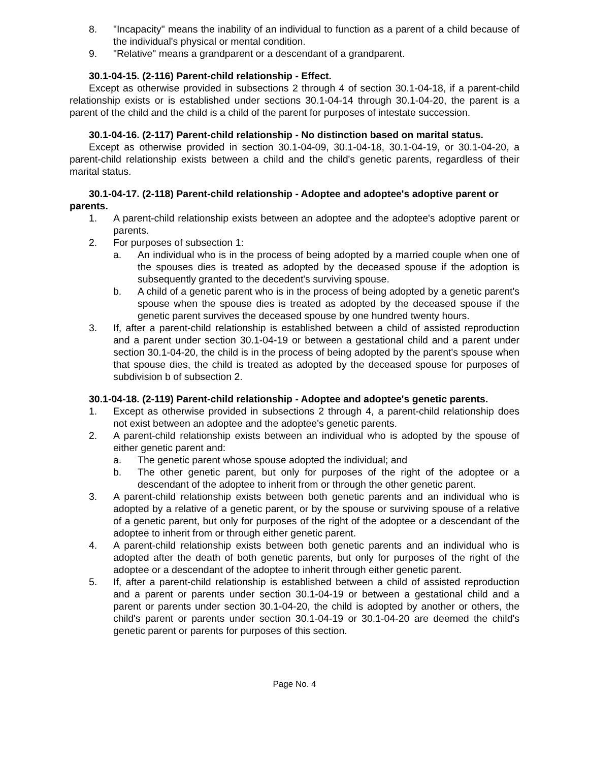8. "Incapacity" means the inability of an individual to function as a parent of a child because of the individual's physical or mental condition.
9. "Relative" means a grandparent or a descendant of a grandparent.
30.1-04-15. (2-116) Parent-child relationship - Effect.
Except as otherwise provided in subsections 2 through 4 of section 30.1-04-18, if a parent-child relationship exists or is established under sections 30.1-04-14 through 30.1-04-20, the parent is a parent of the child and the child is a child of the parent for purposes of intestate succession.
30.1-04-16. (2-117) Parent-child relationship - No distinction based on marital status.
Except as otherwise provided in section 30.1-04-09, 30.1-04-18, 30.1-04-19, or 30.1-04-20, a parent-child relationship exists between a child and the child's genetic parents, regardless of their marital status.
30.1-04-17. (2-118) Parent-child relationship - Adoptee and adoptee's adoptive parent or parents.
1. A parent-child relationship exists between an adoptee and the adoptee's adoptive parent or parents.
2. For purposes of subsection 1:
a. An individual who is in the process of being adopted by a married couple when one of the spouses dies is treated as adopted by the deceased spouse if the adoption is subsequently granted to the decedent's surviving spouse.
b. A child of a genetic parent who is in the process of being adopted by a genetic parent's spouse when the spouse dies is treated as adopted by the deceased spouse if the genetic parent survives the deceased spouse by one hundred twenty hours.
3. If, after a parent-child relationship is established between a child of assisted reproduction and a parent under section 30.1-04-19 or between a gestational child and a parent under section 30.1-04-20, the child is in the process of being adopted by the parent's spouse when that spouse dies, the child is treated as adopted by the deceased spouse for purposes of subdivision b of subsection 2.
30.1-04-18. (2-119) Parent-child relationship - Adoptee and adoptee's genetic parents.
1. Except as otherwise provided in subsections 2 through 4, a parent-child relationship does not exist between an adoptee and the adoptee's genetic parents.
2. A parent-child relationship exists between an individual who is adopted by the spouse of either genetic parent and:
a. The genetic parent whose spouse adopted the individual; and
b. The other genetic parent, but only for purposes of the right of the adoptee or a descendant of the adoptee to inherit from or through the other genetic parent.
3. A parent-child relationship exists between both genetic parents and an individual who is adopted by a relative of a genetic parent, or by the spouse or surviving spouse of a relative of a genetic parent, but only for purposes of the right of the adoptee or a descendant of the adoptee to inherit from or through either genetic parent.
4. A parent-child relationship exists between both genetic parents and an individual who is adopted after the death of both genetic parents, but only for purposes of the right of the adoptee or a descendant of the adoptee to inherit through either genetic parent.
5. If, after a parent-child relationship is established between a child of assisted reproduction and a parent or parents under section 30.1-04-19 or between a gestational child and a parent or parents under section 30.1-04-20, the child is adopted by another or others, the child's parent or parents under section 30.1-04-19 or 30.1-04-20 are deemed the child's genetic parent or parents for purposes of this section.
Page No. 4